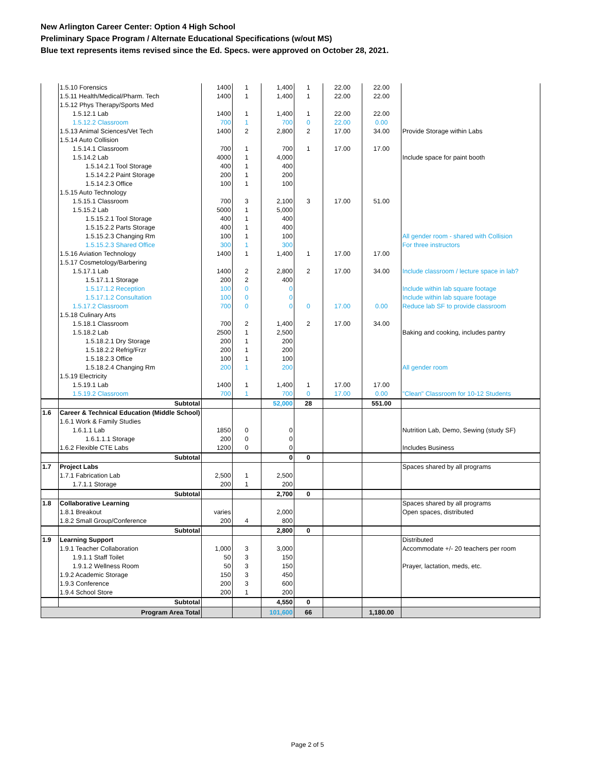New Arlington Career Center: Option 4 High School
Preliminary Space Program / Alternate Educational Specifications (w/out MS)
Blue text represents items revised since the Ed. Specs. were approved on October 28, 2021.
| | 1.5.10 Forensics | 1400 | 1 | 1,400 | 1 | 22.00 | 22.00 | |
| | 1.5.11 Health/Medical/Pharm. Tech | 1400 | 1 | 1,400 | 1 | 22.00 | 22.00 | |
| | 1.5.12 Phys Therapy/Sports Med | | | | | | | |
| | 1.5.12.1 Lab | 1400 | 1 | 1,400 | 1 | 22.00 | 22.00 | |
| | 1.5.12.2 Classroom | 700 | 1 | 700 | 0 | 22.00 | 0.00 | |
| | 1.5.13 Animal Sciences/Vet Tech | 1400 | 2 | 2,800 | 2 | 17.00 | 34.00 | Provide Storage within Labs |
| | 1.5.14 Auto Collision | | | | | | | |
| | 1.5.14.1 Classroom | 700 | 1 | 700 | 1 | 17.00 | 17.00 | |
| | 1.5.14.2 Lab | 4000 | 1 | 4,000 | | | | Include space for paint booth |
| | 1.5.14.2.1 Tool Storage | 400 | 1 | 400 | | | | |
| | 1.5.14.2.2 Paint Storage | 200 | 1 | 200 | | | | |
| | 1.5.14.2.3 Office | 100 | 1 | 100 | | | | |
| | 1.5.15 Auto Technology | | | | | | | |
| | 1.5.15.1 Classroom | 700 | 3 | 2,100 | 3 | 17.00 | 51.00 | |
| | 1.5.15.2 Lab | 5000 | 1 | 5,000 | | | | |
| | 1.5.15.2.1 Tool Storage | 400 | 1 | 400 | | | | |
| | 1.5.15.2.2 Parts Storage | 400 | 1 | 400 | | | | |
| | 1.5.15.2.3 Changing Rm | 100 | 1 | 100 | | | | All gender room - shared with Collision |
| | 1.5.15.2.3 Shared Office | 300 | 1 | 300 | | | | For three instructors |
| | 1.5.16 Aviation Technology | 1400 | 1 | 1,400 | 1 | 17.00 | 17.00 | |
| | 1.5.17 Cosmetology/Barbering | | | | | | | |
| | 1.5.17.1 Lab | 1400 | 2 | 2,800 | 2 | 17.00 | 34.00 | Include classroom / lecture space in lab? |
| | 1.5.17.1.1 Storage | 200 | 2 | 400 | | | | |
| | 1.5.17.1.2 Reception | 100 | 0 | 0 | | | | Include within lab square footage |
| | 1.5.17.1.2 Consultation | 100 | 0 | 0 | | | | Include within lab square footage |
| | 1.5.17.2 Classroom | 700 | 0 | 0 | 0 | 17.00 | 0.00 | Reduce lab SF to provide classroom |
| | 1.5.18 Culinary Arts | | | | | | | |
| | 1.5.18.1 Classroom | 700 | 2 | 1,400 | 2 | 17.00 | 34.00 | |
| | 1.5.18.2 Lab | 2500 | 1 | 2,500 | | | | Baking and cooking, includes pantry |
| | 1.5.18.2.1 Dry Storage | 200 | 1 | 200 | | | | |
| | 1.5.18.2.2 Refrig/Frzr | 200 | 1 | 200 | | | | |
| | 1.5.18.2.3 Office | 100 | 1 | 100 | | | | |
| | 1.5.18.2.4 Changing Rm | 200 | 1 | 200 | | | | All gender room |
| | 1.5.19 Electricity | | | | | | | |
| | 1.5.19.1 Lab | 1400 | 1 | 1,400 | 1 | 17.00 | 17.00 | |
| | 1.5.19.2 Classroom | 700 | 1 | 700 | 0 | 17.00 | 0.00 | "Clean" Classroom for 10-12 Students |
| | Subtotal | | | 52,000 | 28 | | 551.00 | |
| 1.6 | Career & Technical Education (Middle School) | | | | | | | |
| | 1.6.1 Work & Family Studies | | | | | | | |
| | 1.6.1.1 Lab | 1850 | 0 | 0 | | | | Nutrition Lab, Demo, Sewing (study SF) |
| | 1.6.1.1.1 Storage | 200 | 0 | 0 | | | | |
| | 1.6.2 Flexible CTE Labs | 1200 | 0 | 0 | | | | Includes Business |
| | Subtotal | | | 0 | 0 | | | |
| 1.7 | Project Labs | | | | | | | Spaces shared by all programs |
| | 1.7.1 Fabrication Lab | 2,500 | 1 | 2,500 | | | | |
| | 1.7.1.1 Storage | 200 | 1 | 200 | | | | |
| | Subtotal | | | 2,700 | 0 | | | |
| 1.8 | Collaborative Learning | | | | | | | Spaces shared by all programs |
| | 1.8.1 Breakout | varies | | 2,000 | | | | Open spaces, distributed |
| | 1.8.2 Small Group/Conference | 200 | 4 | 800 | | | | |
| | Subtotal | | | 2,800 | 0 | | | |
| 1.9 | Learning Support | | | | | | | Distributed |
| | 1.9.1 Teacher Collaboration | 1,000 | 3 | 3,000 | | | | Accommodate +/- 20 teachers per room |
| | 1.9.1.1 Staff Toilet | 50 | 3 | 150 | | | | |
| | 1.9.1.2 Wellness Room | 50 | 3 | 150 | | | | Prayer, lactation, meds, etc. |
| | 1.9.2 Academic Storage | 150 | 3 | 450 | | | | |
| | 1.9.3 Conference | 200 | 3 | 600 | | | | |
| | 1.9.4 School Store | 200 | 1 | 200 | | | | |
| | Subtotal | | | 4,550 | 0 | | | |
| Program Area Total | | | | 101,600 | 66 | | 1,180.00 | |
Page 2 of 5